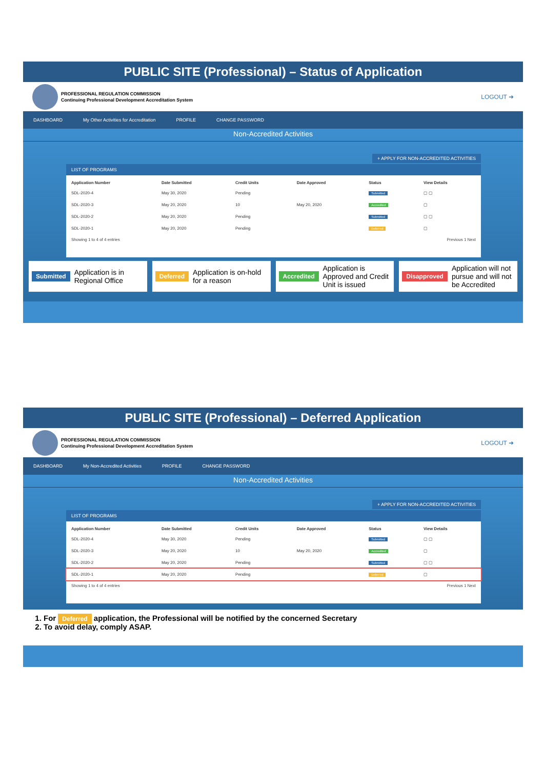PUBLIC SITE (Professional) – Status of Application
PROFESSIONAL REGULATION COMMISSION
Continuing Professional Development Accreditation System
LOGOUT ➜
DASHBOARD My Other Activities for Accreditation PROFILE CHANGE PASSWORD
Non-Accredited Activities
+ APPLY FOR NON-ACCREDITED ACTIVITIES
LIST OF PROGRAMS
| Application Number | Date Submitted | Credit Units | Date Approved | Status | View Details |
| --- | --- | --- | --- | --- | --- |
| SDL-2020-4 | May 30, 2020 | Pending | | Submitted | ▢ ▢ |
| SDL-2020-3 | May 20, 2020 | 10 | May 20, 2020 | Accredited | ▢ |
| SDL-2020-2 | May 20, 2020 | Pending | | Submitted | ▢ ▢ |
| SDL-2020-1 | May 20, 2020 | Pending | | Deferred | ▢ |
Showing 1 to 4 of 4 entries Previous 1 Next
Submitted Application is in Regional Office
Deferred Application is on-hold for a reason
Accredited Application is Approved and Credit Unit is issued
Disapproved Application will not pursue and will not be Accredited
PUBLIC SITE (Professional) – Deferred Application
PROFESSIONAL REGULATION COMMISSION
Continuing Professional Development Accreditation System
LOGOUT ➜
DASHBOARD My Non-Accredited Activities PROFILE CHANGE PASSWORD
Non-Accredited Activities
+ APPLY FOR NON-ACCREDITED ACTIVITIES
LIST OF PROGRAMS
| Application Number | Date Submitted | Credit Units | Date Approved | Status | View Details |
| --- | --- | --- | --- | --- | --- |
| SDL-2020-4 | May 30, 2020 | Pending | | Submitted | ▢ ▢ |
| SDL-2020-3 | May 20, 2020 | 10 | May 20, 2020 | Accredited | ▢ |
| SDL-2020-2 | May 20, 2020 | Pending | | Submitted | ▢ ▢ |
| SDL-2020-1 | May 20, 2020 | Pending | | Deferred | ▢ |
Showing 1 to 4 of 4 entries Previous 1 Next
1. For Deferred application, the Professional will be notified by the concerned Secretary
2. To avoid delay, comply ASAP.